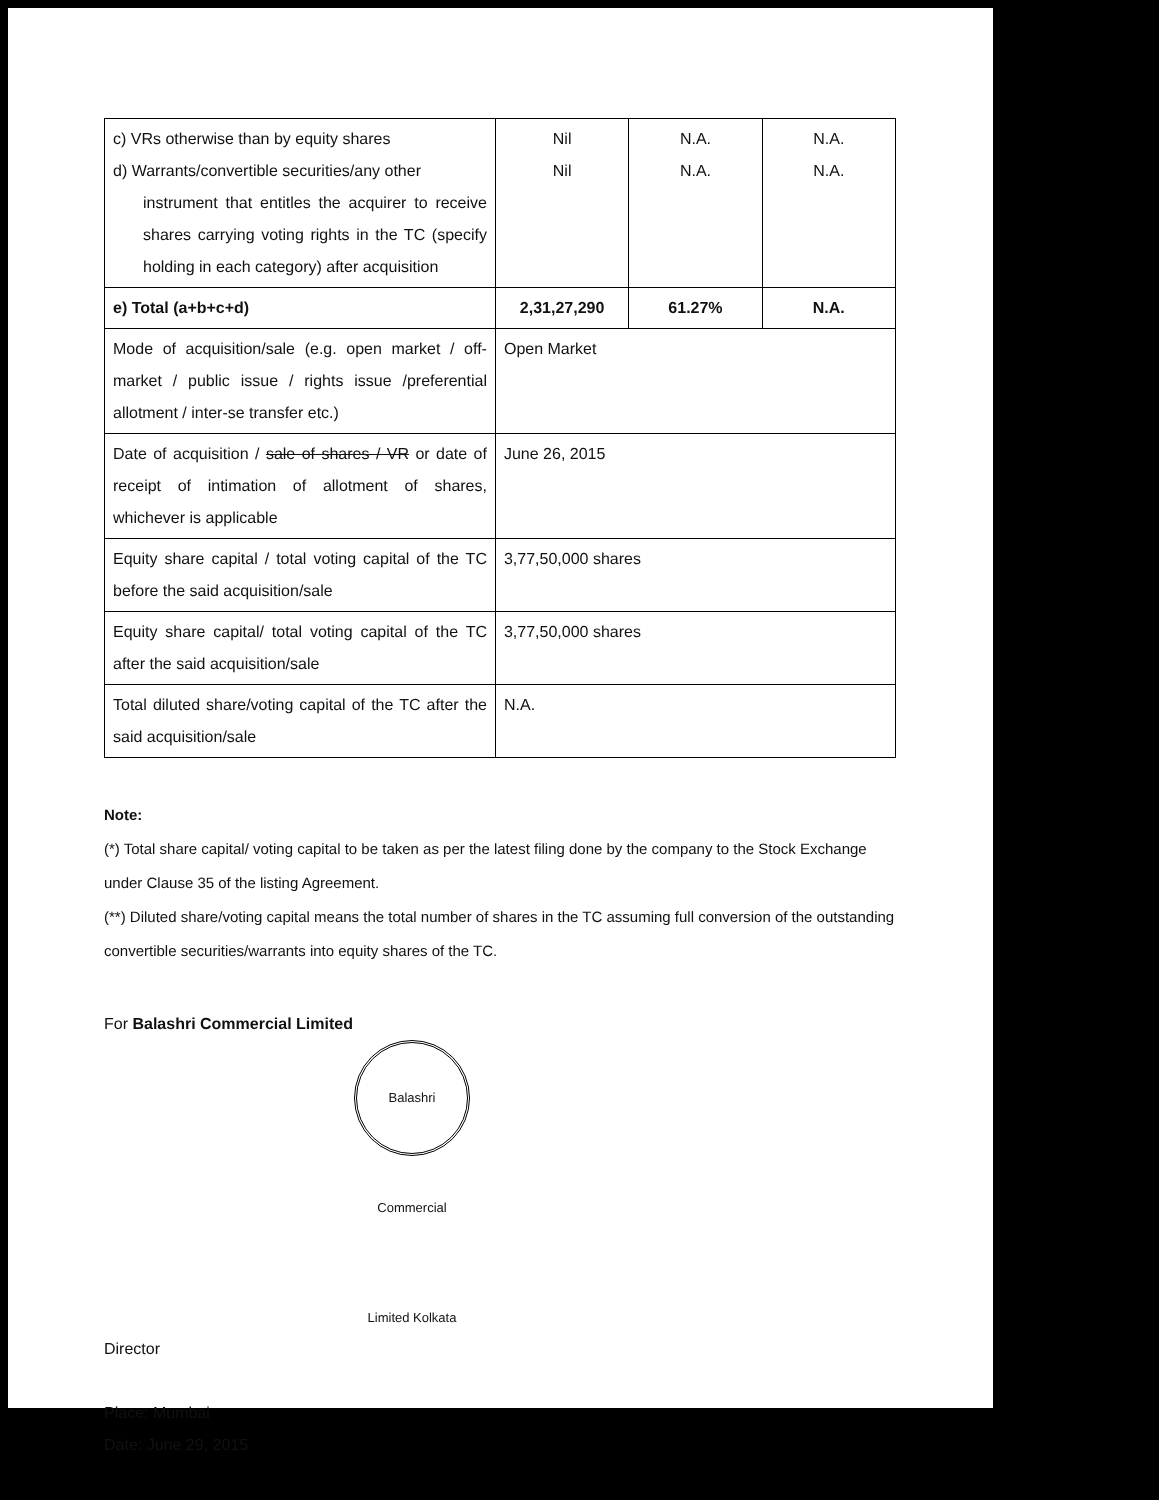| c) VRs otherwise than by equity shares d) Warrants/convertible securities/any other instrument that entitles the acquirer to receive shares carrying voting rights in the TC (specify holding in each category) after acquisition | Nil Nil | N.A. N.A. | N.A. N.A. |
| e) Total (a+b+c+d) | 2,31,27,290 | 61.27% | N.A. |
| Mode of acquisition/sale (e.g. open market / off-market / public issue / rights issue /preferential allotment / inter-se transfer etc.) | Open Market | | |
| Date of acquisition / sale of shares / VR or date of receipt of intimation of allotment of shares, whichever is applicable | June 26, 2015 | | |
| Equity share capital / total voting capital of the TC before the said acquisition/sale | 3,77,50,000 shares | | |
| Equity share capital/ total voting capital of the TC after the said acquisition/sale | 3,77,50,000 shares | | |
| Total diluted share/voting capital of the TC after the said acquisition/sale | N.A. | | |
Note:
(*) Total share capital/ voting capital to be taken as per the latest filing done by the company to the Stock Exchange under Clause 35 of the listing Agreement.
(**) Diluted share/voting capital means the total number of shares in the TC assuming full conversion of the outstanding convertible securities/warrants into equity shares of the TC.
For Balashri Commercial Limited
Balashri Commercial Limited Kolkata
Director
Place: Mumbai
Date: June 29, 2015